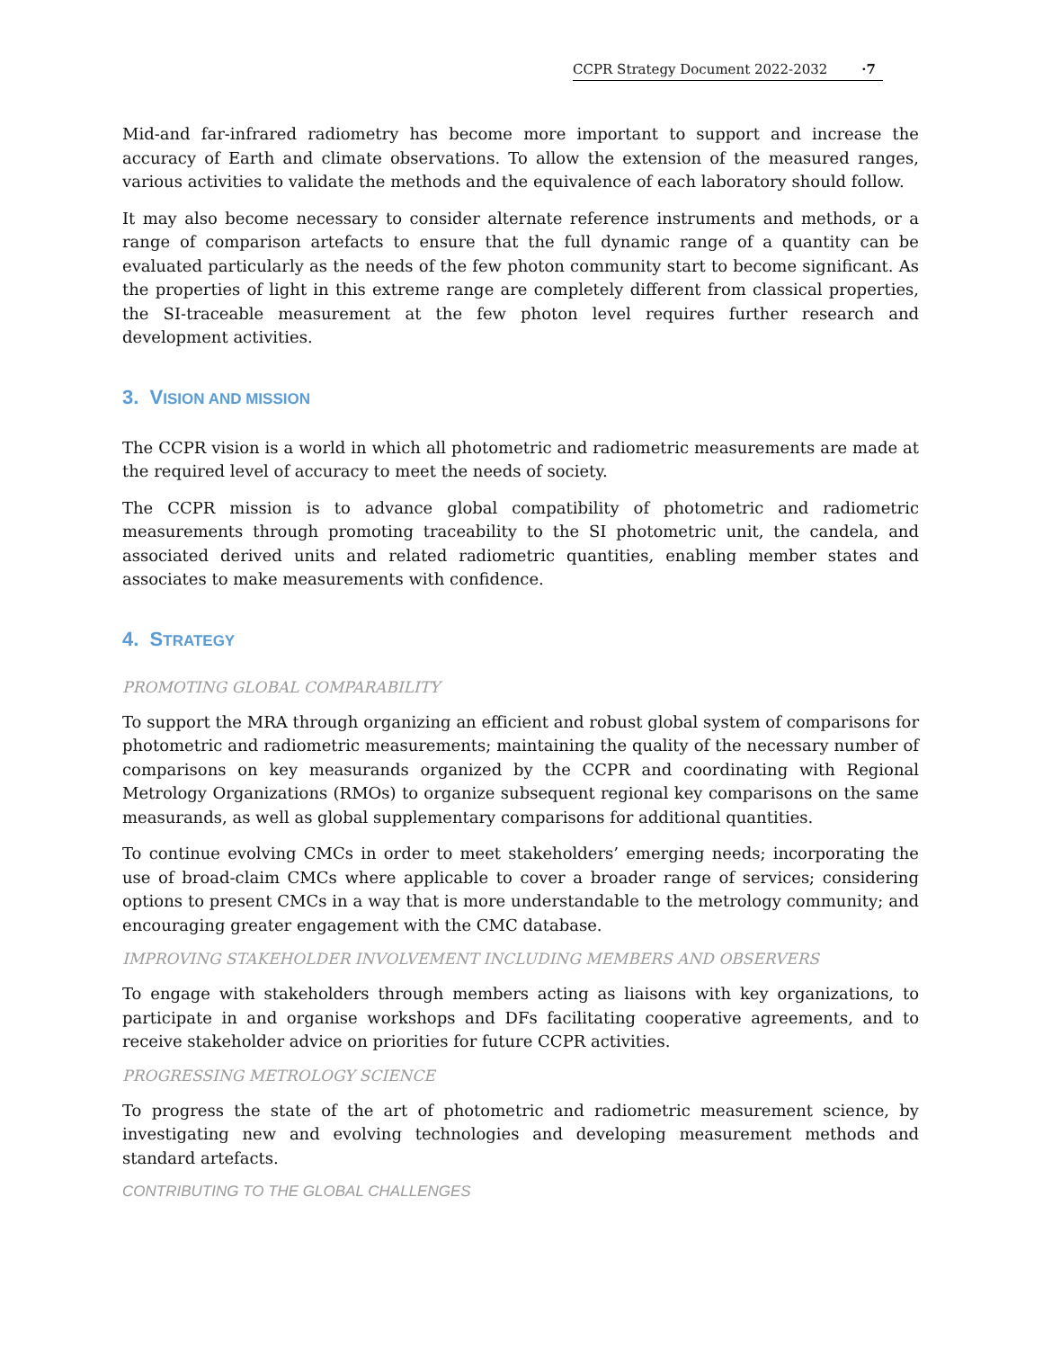CCPR Strategy Document 2022-2032 ·7
Mid-and far-infrared radiometry has become more important to support and increase the accuracy of Earth and climate observations. To allow the extension of the measured ranges, various activities to validate the methods and the equivalence of each laboratory should follow.
It may also become necessary to consider alternate reference instruments and methods, or a range of comparison artefacts to ensure that the full dynamic range of a quantity can be evaluated particularly as the needs of the few photon community start to become significant. As the properties of light in this extreme range are completely different from classical properties, the SI-traceable measurement at the few photon level requires further research and development activities.
3. VISION AND MISSION
The CCPR vision is a world in which all photometric and radiometric measurements are made at the required level of accuracy to meet the needs of society.
The CCPR mission is to advance global compatibility of photometric and radiometric measurements through promoting traceability to the SI photometric unit, the candela, and associated derived units and related radiometric quantities, enabling member states and associates to make measurements with confidence.
4. STRATEGY
PROMOTING GLOBAL COMPARABILITY
To support the MRA through organizing an efficient and robust global system of comparisons for photometric and radiometric measurements; maintaining the quality of the necessary number of comparisons on key measurands organized by the CCPR and coordinating with Regional Metrology Organizations (RMOs) to organize subsequent regional key comparisons on the same measurands, as well as global supplementary comparisons for additional quantities.
To continue evolving CMCs in order to meet stakeholders’ emerging needs; incorporating the use of broad-claim CMCs where applicable to cover a broader range of services; considering options to present CMCs in a way that is more understandable to the metrology community; and encouraging greater engagement with the CMC database.
IMPROVING STAKEHOLDER INVOLVEMENT INCLUDING MEMBERS AND OBSERVERS
To engage with stakeholders through members acting as liaisons with key organizations, to participate in and organise workshops and DFs facilitating cooperative agreements, and to receive stakeholder advice on priorities for future CCPR activities.
PROGRESSING METROLOGY SCIENCE
To progress the state of the art of photometric and radiometric measurement science, by investigating new and evolving technologies and developing measurement methods and standard artefacts.
CONTRIBUTING TO THE GLOBAL CHALLENGES